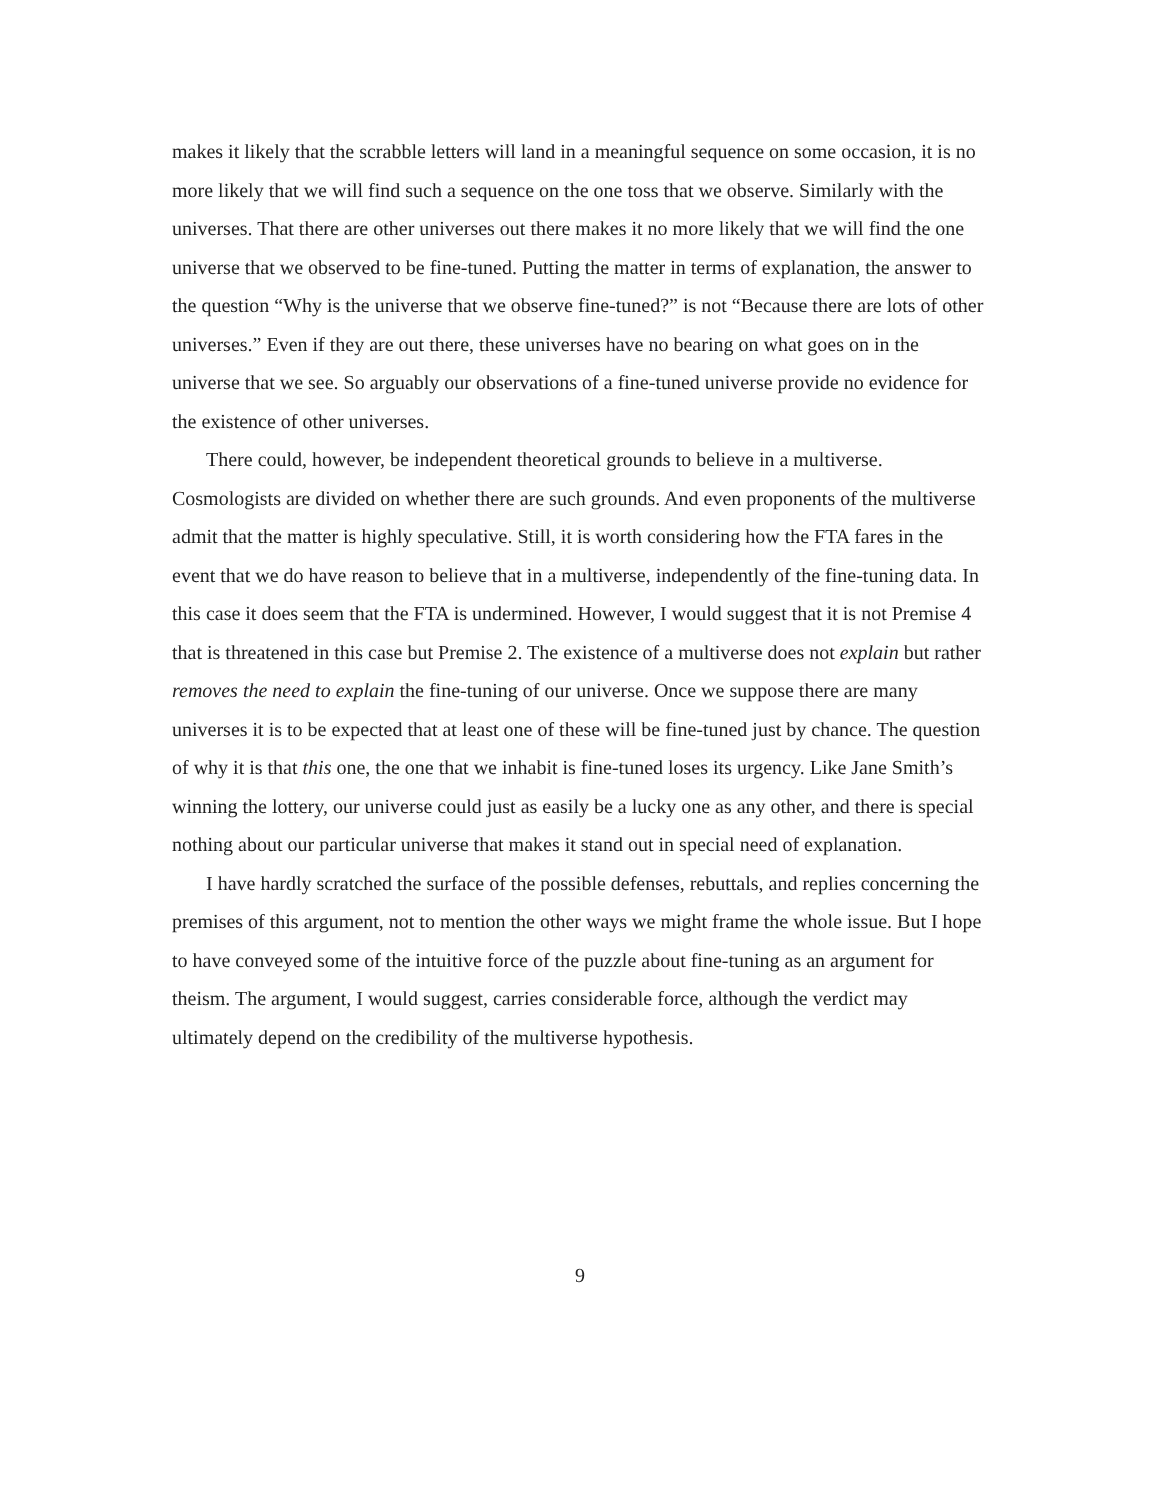makes it likely that the scrabble letters will land in a meaningful sequence on some occasion, it is no more likely that we will find such a sequence on the one toss that we observe. Similarly with the universes. That there are other universes out there makes it no more likely that we will find the one universe that we observed to be fine-tuned. Putting the matter in terms of explanation, the answer to the question “Why is the universe that we observe fine-tuned?” is not “Because there are lots of other universes.” Even if they are out there, these universes have no bearing on what goes on in the universe that we see. So arguably our observations of a fine-tuned universe provide no evidence for the existence of other universes.
There could, however, be independent theoretical grounds to believe in a multiverse. Cosmologists are divided on whether there are such grounds. And even proponents of the multiverse admit that the matter is highly speculative. Still, it is worth considering how the FTA fares in the event that we do have reason to believe that in a multiverse, independently of the fine-tuning data. In this case it does seem that the FTA is undermined. However, I would suggest that it is not Premise 4 that is threatened in this case but Premise 2. The existence of a multiverse does not explain but rather removes the need to explain the fine-tuning of our universe. Once we suppose there are many universes it is to be expected that at least one of these will be fine-tuned just by chance. The question of why it is that this one, the one that we inhabit is fine-tuned loses its urgency. Like Jane Smith’s winning the lottery, our universe could just as easily be a lucky one as any other, and there is special nothing about our particular universe that makes it stand out in special need of explanation.
I have hardly scratched the surface of the possible defenses, rebuttals, and replies concerning the premises of this argument, not to mention the other ways we might frame the whole issue. But I hope to have conveyed some of the intuitive force of the puzzle about fine-tuning as an argument for theism. The argument, I would suggest, carries considerable force, although the verdict may ultimately depend on the credibility of the multiverse hypothesis.
9